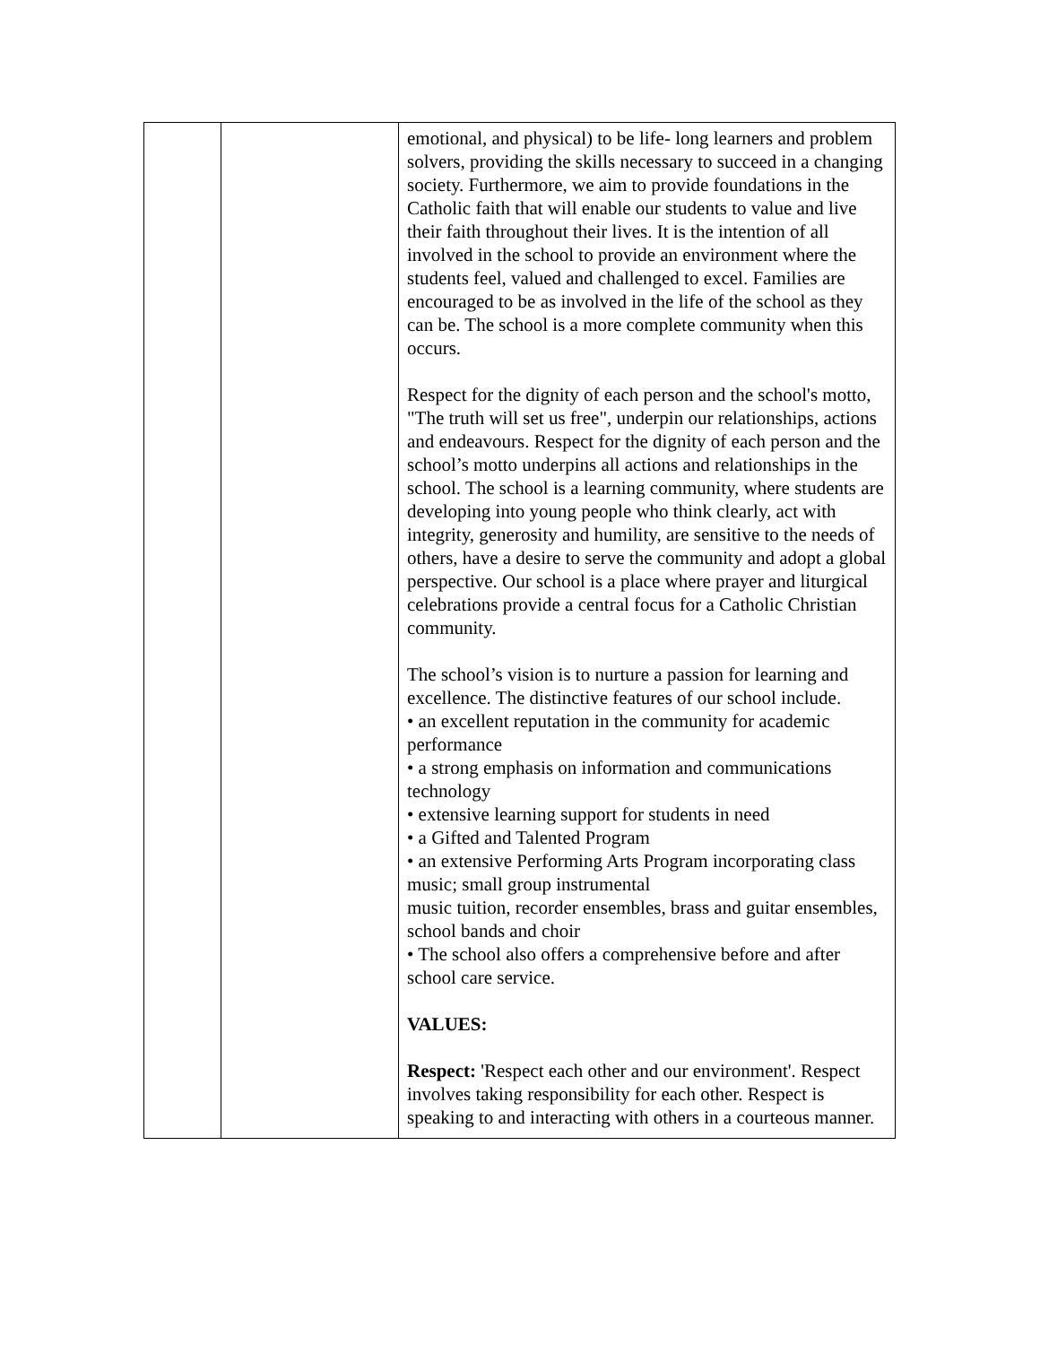| | | emotional, and physical) to be life- long learners and problem solvers, providing the skills necessary to succeed in a changing society. Furthermore, we aim to provide foundations in the Catholic faith that will enable our students to value and live their faith throughout their lives. It is the intention of all involved in the school to provide an environment where the students feel, valued and challenged to excel. Families are encouraged to be as involved in the life of the school as they can be. The school is a more complete community when this occurs. Respect for the dignity of each person and the school's motto, "The truth will set us free", underpin our relationships, actions and endeavours. Respect for the dignity of each person and the school’s motto underpins all actions and relationships in the school. The school is a learning community, where students are developing into young people who think clearly, act with integrity, generosity and humility, are sensitive to the needs of others, have a desire to serve the community and adopt a global perspective. Our school is a place where prayer and liturgical celebrations provide a central focus for a Catholic Christian community. The school’s vision is to nurture a passion for learning and excellence. The distinctive features of our school include. • an excellent reputation in the community for academic performance • a strong emphasis on information and communications technology • extensive learning support for students in need • a Gifted and Talented Program • an extensive Performing Arts Program incorporating class music; small group instrumental music tuition, recorder ensembles, brass and guitar ensembles, school bands and choir • The school also offers a comprehensive before and after school care service. VALUES: Respect: 'Respect each other and our environment'. Respect involves taking responsibility for each other. Respect is speaking to and interacting with others in a courteous manner. |